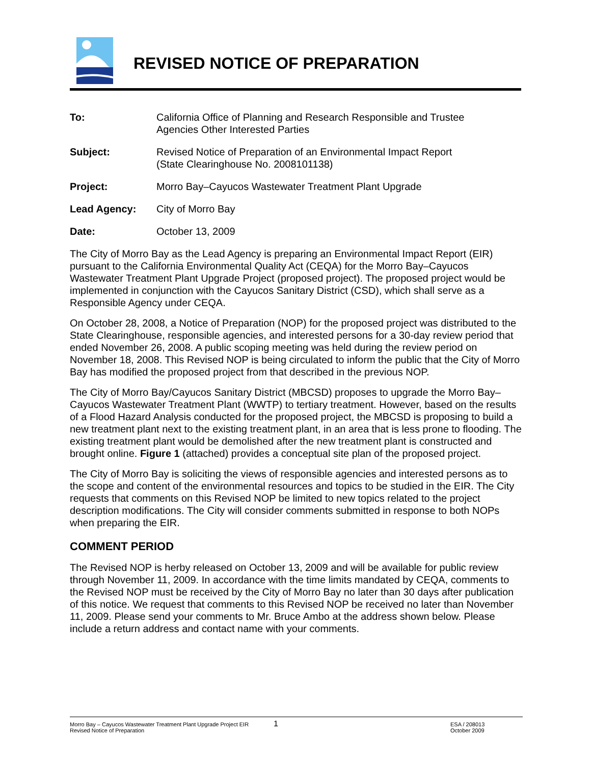REVISED NOTICE OF PREPARATION
| To: | California Office of Planning and Research Responsible and Trustee Agencies Other Interested Parties |
| Subject: | Revised Notice of Preparation of an Environmental Impact Report (State Clearinghouse No. 2008101138) |
| Project: | Morro Bay–Cayucos Wastewater Treatment Plant Upgrade |
| Lead Agency: | City of Morro Bay |
| Date: | October 13, 2009 |
The City of Morro Bay as the Lead Agency is preparing an Environmental Impact Report (EIR) pursuant to the California Environmental Quality Act (CEQA) for the Morro Bay–Cayucos Wastewater Treatment Plant Upgrade Project (proposed project). The proposed project would be implemented in conjunction with the Cayucos Sanitary District (CSD), which shall serve as a Responsible Agency under CEQA.
On October 28, 2008, a Notice of Preparation (NOP) for the proposed project was distributed to the State Clearinghouse, responsible agencies, and interested persons for a 30-day review period that ended November 26, 2008. A public scoping meeting was held during the review period on November 18, 2008. This Revised NOP is being circulated to inform the public that the City of Morro Bay has modified the proposed project from that described in the previous NOP.
The City of Morro Bay/Cayucos Sanitary District (MBCSD) proposes to upgrade the Morro Bay–Cayucos Wastewater Treatment Plant (WWTP) to tertiary treatment. However, based on the results of a Flood Hazard Analysis conducted for the proposed project, the MBCSD is proposing to build a new treatment plant next to the existing treatment plant, in an area that is less prone to flooding. The existing treatment plant would be demolished after the new treatment plant is constructed and brought online. Figure 1 (attached) provides a conceptual site plan of the proposed project.
The City of Morro Bay is soliciting the views of responsible agencies and interested persons as to the scope and content of the environmental resources and topics to be studied in the EIR. The City requests that comments on this Revised NOP be limited to new topics related to the project description modifications. The City will consider comments submitted in response to both NOPs when preparing the EIR.
COMMENT PERIOD
The Revised NOP is herby released on October 13, 2009 and will be available for public review through November 11, 2009. In accordance with the time limits mandated by CEQA, comments to the Revised NOP must be received by the City of Morro Bay no later than 30 days after publication of this notice. We request that comments to this Revised NOP be received no later than November 11, 2009. Please send your comments to Mr. Bruce Ambo at the address shown below. Please include a return address and contact name with your comments.
Morro Bay – Cayucos Wastewater Treatment Plant Upgrade Project EIR
Revised Notice of Preparation
1
ESA / 208013
October 2009